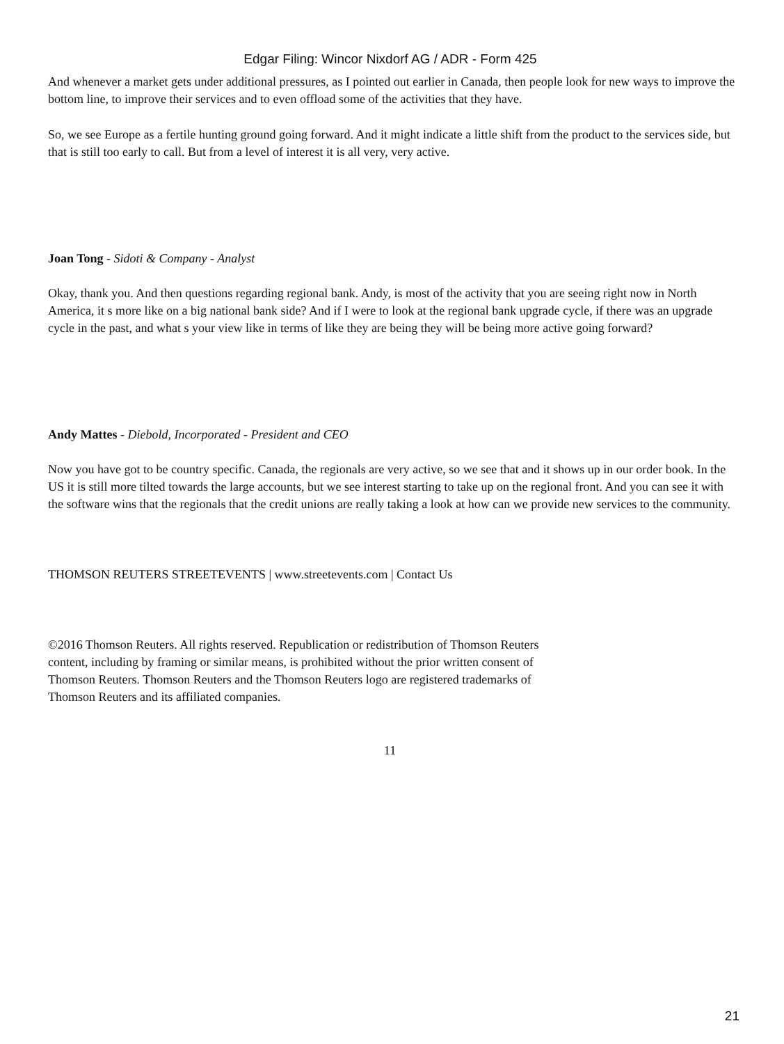Edgar Filing: Wincor Nixdorf AG / ADR - Form 425
And whenever a market gets under additional pressures, as I pointed out earlier in Canada, then people look for new ways to improve the bottom line, to improve their services and to even offload some of the activities that they have.
So, we see Europe as a fertile hunting ground going forward. And it might indicate a little shift from the product to the services side, but that is still too early to call. But from a level of interest it is all very, very active.
Joan Tong - Sidoti & Company - Analyst
Okay, thank you. And then questions regarding regional bank. Andy, is most of the activity that you are seeing right now in North America, it s more like on a big national bank side? And if I were to look at the regional bank upgrade cycle, if there was an upgrade cycle in the past, and what s your view like in terms of like they are being they will be being more active going forward?
Andy Mattes - Diebold, Incorporated - President and CEO
Now you have got to be country specific. Canada, the regionals are very active, so we see that and it shows up in our order book. In the US it is still more tilted towards the large accounts, but we see interest starting to take up on the regional front. And you can see it with the software wins that the regionals that the credit unions are really taking a look at how can we provide new services to the community.
THOMSON REUTERS STREETEVENTS | www.streetevents.com | Contact Us
©2016 Thomson Reuters. All rights reserved. Republication or redistribution of Thomson Reuters content, including by framing or similar means, is prohibited without the prior written consent of Thomson Reuters. Thomson Reuters and the Thomson Reuters logo are registered trademarks of Thomson Reuters and its affiliated companies.
11
21